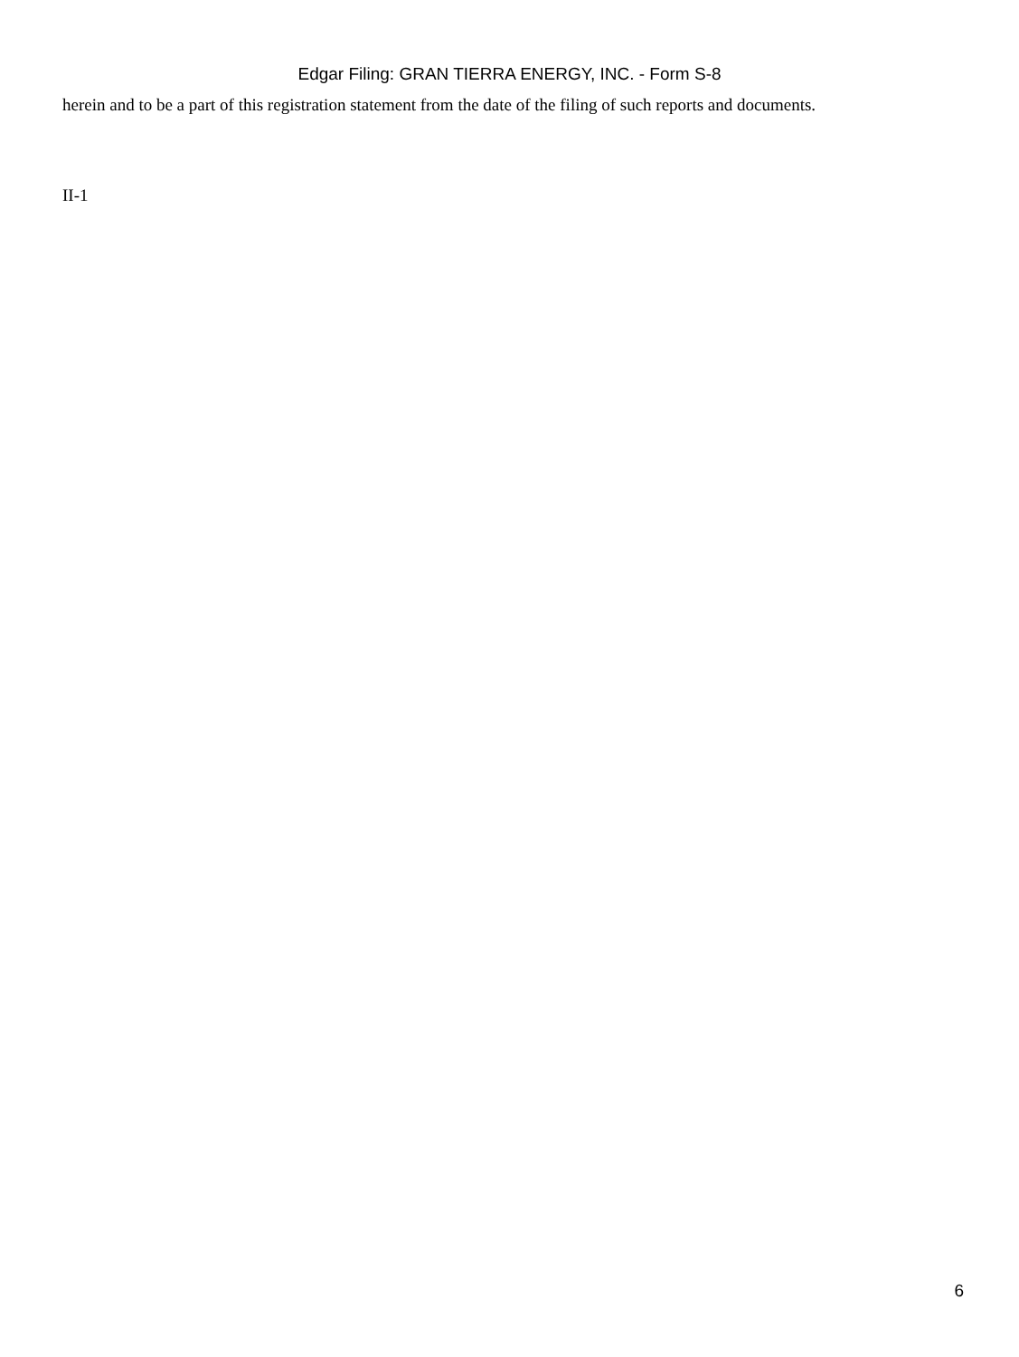Edgar Filing: GRAN TIERRA ENERGY, INC. - Form S-8
herein and to be a part of this registration statement from the date of the filing of such reports and documents.
II-1
6